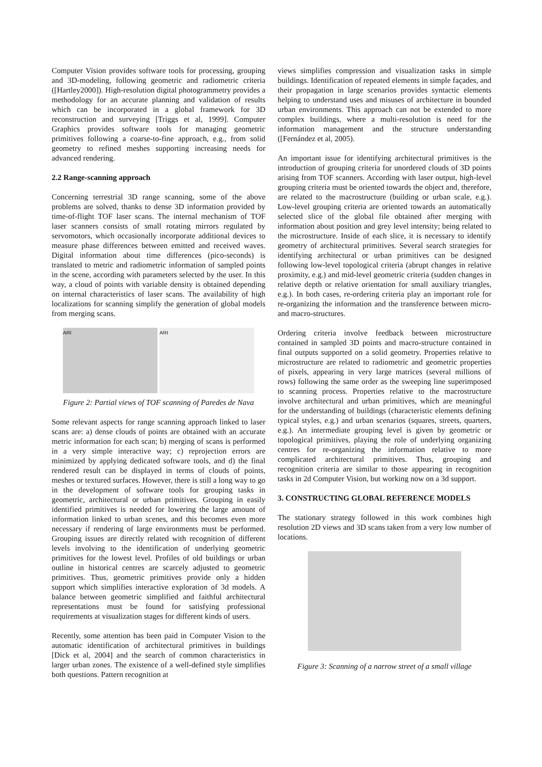Computer Vision provides software tools for processing, grouping and 3D-modeling, following geometric and radiometric criteria ([Hartley2000]). High-resolution digital photogrammetry provides a methodology for an accurate planning and validation of results which can be incorporated in a global framework for 3D reconstruction and surveying [Triggs et al, 1999]. Computer Graphics provides software tools for managing geometric primitives following a coarse-to-fine approach, e.g., from solid geometry to refined meshes supporting increasing needs for advanced rendering.
2.2 Range-scanning approach
Concerning terrestrial 3D range scanning, some of the above problems are solved, thanks to dense 3D information provided by time-of-flight TOF laser scans. The internal mechanism of TOF laser scanners consists of small rotating mirrors regulated by servomotors, which occasionally incorporate additional devices to measure phase differences between emitted and received waves. Digital information about time differences (pico-seconds) is translated to metric and radiometric information of sampled points in the scene, according with parameters selected by the user. In this way, a cloud of points with variable density is obtained depending on internal characteristics of laser scans. The availability of high localizations for scanning simplify the generation of global models from merging scans.
ARI ARI
Figure 2: Partial views of TOF scanning of Paredes de Nava
Some relevant aspects for range scanning approach linked to laser scans are: a) dense clouds of points are obtained with an accurate metric information for each scan; b) merging of scans is performed in a very simple interactive way; c) reprojection errors are minimized by applying dedicated software tools, and d) the final rendered result can be displayed in terms of clouds of points, meshes or textured surfaces. However, there is still a long way to go in the development of software tools for grouping tasks in geometric, architectural or urban primitives. Grouping in easily identified primitives is needed for lowering the large amount of information linked to urban scenes, and this becomes even more necessary if rendering of large environments must be performed. Grouping issues are directly related with recognition of different levels involving to the identification of underlying geometric primitives for the lowest level. Profiles of old buildings or urban outline in historical centres are scarcely adjusted to geometric primitives. Thus, geometric primitives provide only a hidden support which simplifies interactive exploration of 3d models. A balance between geometric simplified and faithful architectural representations must be found for satisfying professional requirements at visualization stages for different kinds of users.
Recently, some attention has been paid in Computer Vision to the automatic identification of architectural primitives in buildings [Dick et al, 2004] and the search of common characteristics in larger urban zones. The existence of a well-defined style simplifies both questions. Pattern recognition at
views simplifies compression and visualization tasks in simple buildings. Identification of repeated elements in simple façades, and their propagation in large scenarios provides syntactic elements helping to understand uses and misuses of architecture in bounded urban environments. This approach can not be extended to more complex buildings, where a multi-resolution is need for the information management and the structure understanding ([Fernández et al, 2005).
An important issue for identifying architectural primitives is the introduction of grouping criteria for unordered clouds of 3D points arising from TOF scanners. According with laser output, high-level grouping criteria must be oriented towards the object and, therefore, are related to the macrostructure (building or urban scale, e.g.). Low-level grouping criteria are oriented towards an automatically selected slice of the global file obtained after merging with information about position and grey level intensity; being related to the microstructure. Inside of each slice, it is necessary to identify geometry of architectural primitives. Several search strategies for identifying architectural or urban primitives can be designed following low-level topological criteria (abrupt changes in relative proximity, e.g.) and mid-level geometric criteria (sudden changes in relative depth or relative orientation for small auxiliary triangles, e.g.). In both cases, re-ordering criteria play an important role for re-organizing the information and the transference between micro- and macro-structures.
Ordering criteria involve feedback between microstructure contained in sampled 3D points and macro-structure contained in final outputs supported on a solid geometry. Properties relative to microstructure are related to radiometric and geometric properties of pixels, appearing in very large matrices (several millions of rows) following the same order as the sweeping line superimposed to scanning process. Properties relative to the macrostructure involve architectural and urban primitives, which are meaningful for the understanding of buildings (characteristic elements defining typical styles, e.g.) and urban scenarios (squares, streets, quarters, e.g.). An intermediate grouping level is given by geometric or topological primitives, playing the role of underlying organizing centres for re-organizing the information relative to more complicated architectural primitives. Thus, grouping and recognition criteria are similar to those appearing in recognition tasks in 2d Computer Vision, but working now on a 3d support.
3. CONSTRUCTING GLOBAL REFERENCE MODELS
The stationary strategy followed in this work combines high resolution 2D views and 3D scans taken from a very low number of locations.
Figure 3: Scanning of a narrow street of a small village